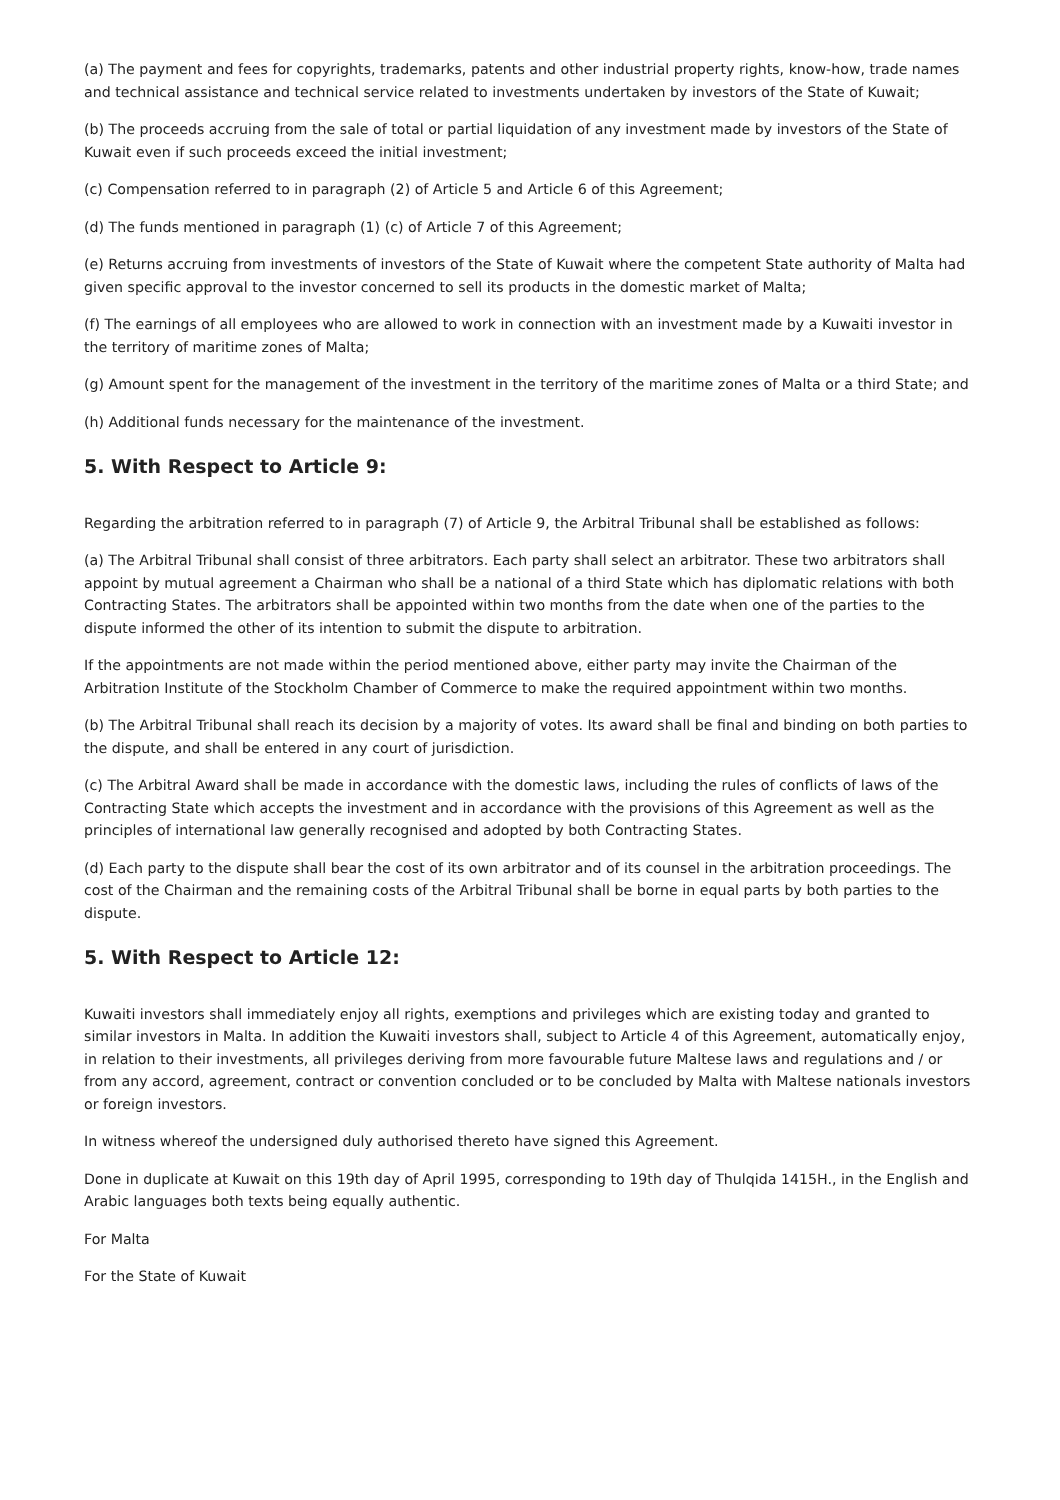(a) The payment and fees for copyrights, trademarks, patents and other industrial property rights, know-how, trade names and technical assistance and technical service related to investments undertaken by investors of the State of Kuwait;
(b) The proceeds accruing from the sale of total or partial liquidation of any investment made by investors of the State of Kuwait even if such proceeds exceed the initial investment;
(c) Compensation referred to in paragraph (2) of Article 5 and Article 6 of this Agreement;
(d) The funds mentioned in paragraph (1) (c) of Article 7 of this Agreement;
(e) Returns accruing from investments of investors of the State of Kuwait where the competent State authority of Malta had given specific approval to the investor concerned to sell its products in the domestic market of Malta;
(f) The earnings of all employees who are allowed to work in connection with an investment made by a Kuwaiti investor in the territory of maritime zones of Malta;
(g) Amount spent for the management of the investment in the territory of the maritime zones of Malta or a third State; and
(h) Additional funds necessary for the maintenance of the investment.
5. With Respect to Article 9:
Regarding the arbitration referred to in paragraph (7) of Article 9, the Arbitral Tribunal shall be established as follows:
(a) The Arbitral Tribunal shall consist of three arbitrators. Each party shall select an arbitrator. These two arbitrators shall appoint by mutual agreement a Chairman who shall be a national of a third State which has diplomatic relations with both Contracting States. The arbitrators shall be appointed within two months from the date when one of the parties to the dispute informed the other of its intention to submit the dispute to arbitration.
If the appointments are not made within the period mentioned above, either party may invite the Chairman of the Arbitration Institute of the Stockholm Chamber of Commerce to make the required appointment within two months.
(b) The Arbitral Tribunal shall reach its decision by a majority of votes. Its award shall be final and binding on both parties to the dispute, and shall be entered in any court of jurisdiction.
(c) The Arbitral Award shall be made in accordance with the domestic laws, including the rules of conflicts of laws of the Contracting State which accepts the investment and in accordance with the provisions of this Agreement as well as the principles of international law generally recognised and adopted by both Contracting States.
(d) Each party to the dispute shall bear the cost of its own arbitrator and of its counsel in the arbitration proceedings. The cost of the Chairman and the remaining costs of the Arbitral Tribunal shall be borne in equal parts by both parties to the dispute.
5. With Respect to Article 12:
Kuwaiti investors shall immediately enjoy all rights, exemptions and privileges which are existing today and granted to similar investors in Malta. In addition the Kuwaiti investors shall, subject to Article 4 of this Agreement, automatically enjoy, in relation to their investments, all privileges deriving from more favourable future Maltese laws and regulations and / or from any accord, agreement, contract or convention concluded or to be concluded by Malta with Maltese nationals investors or foreign investors.
In witness whereof the undersigned duly authorised thereto have signed this Agreement.
Done in duplicate at Kuwait on this 19th day of April 1995, corresponding to 19th day of Thulqida 1415H., in the English and Arabic languages both texts being equally authentic.
For Malta
For the State of Kuwait